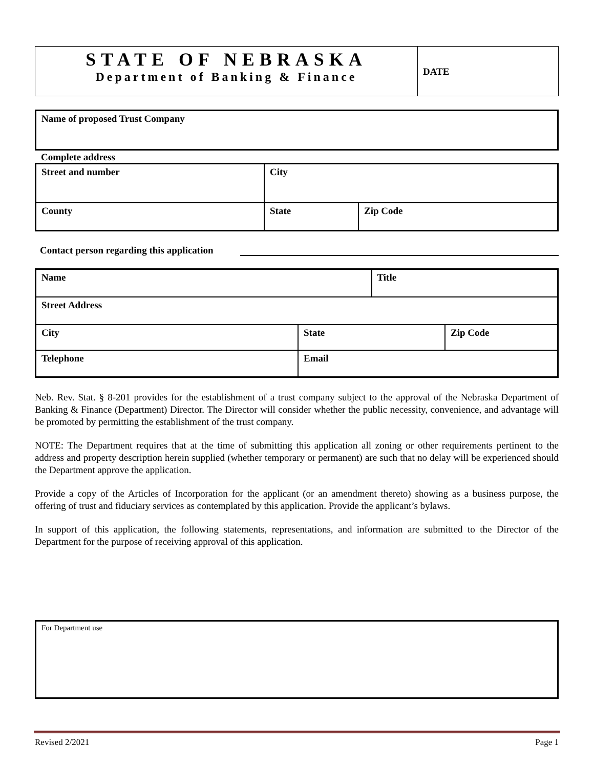| STATE OF NEBRASKA Department of Banking & Finance | DATE |
| Name of proposed Trust Company |
Complete address
| Street and number | City | |
| County | State | Zip Code |
Contact person regarding this application
| Name | | Title | |
| Street Address | | | |
| City | State | | Zip Code |
| Telephone | Email | | |
Neb. Rev. Stat. § 8-201 provides for the establishment of a trust company subject to the approval of the Nebraska Department of Banking & Finance (Department) Director. The Director will consider whether the public necessity, convenience, and advantage will be promoted by permitting the establishment of the trust company.
NOTE: The Department requires that at the time of submitting this application all zoning or other requirements pertinent to the address and property description herein supplied (whether temporary or permanent) are such that no delay will be experienced should the Department approve the application.
Provide a copy of the Articles of Incorporation for the applicant (or an amendment thereto) showing as a business purpose, the offering of trust and fiduciary services as contemplated by this application. Provide the applicant’s bylaws.
In support of this application, the following statements, representations, and information are submitted to the Director of the Department for the purpose of receiving approval of this application.
| For Department use |
Revised 2/2021 Page 1